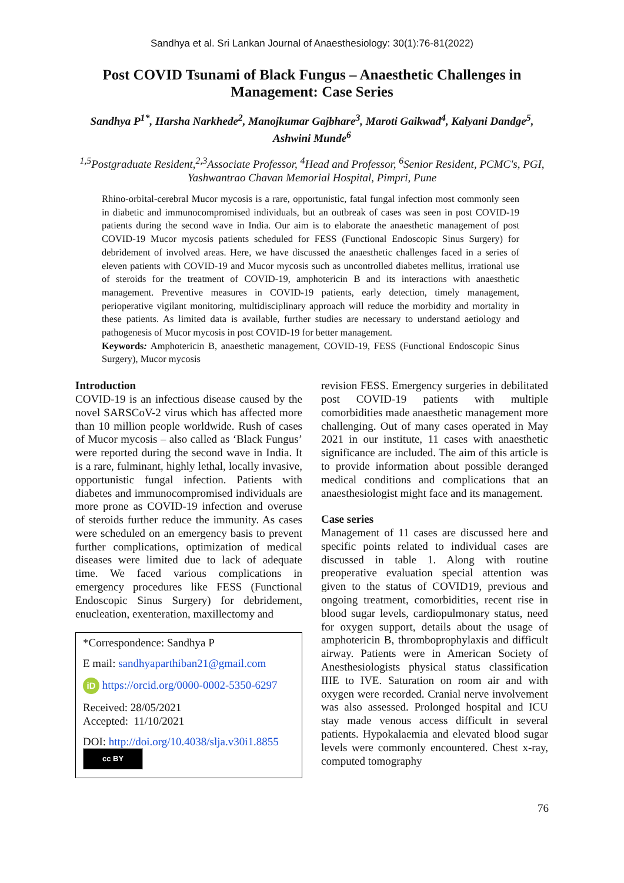Sandhya et al. Sri Lankan Journal of Anaesthesiology: 30(1):76-81(2022)
Post COVID Tsunami of Black Fungus – Anaesthetic Challenges in Management: Case Series
Sandhya P<sup>1*</sup>, Harsha Narkhede<sup>2</sup>, Manojkumar Gajbhare<sup>3</sup>, Maroti Gaikwad<sup>4</sup>, Kalyani Dandge<sup>5</sup>, Ashwini Munde<sup>6</sup>
<sup>1,5</sup>Postgraduate Resident,<sup>2,3</sup>Associate Professor, <sup>4</sup>Head and Professor, <sup>6</sup>Senior Resident, PCMC's, PGI, Yashwantrao Chavan Memorial Hospital, Pimpri, Pune
Rhino-orbital-cerebral Mucor mycosis is a rare, opportunistic, fatal fungal infection most commonly seen in diabetic and immunocompromised individuals, but an outbreak of cases was seen in post COVID-19 patients during the second wave in India. Our aim is to elaborate the anaesthetic management of post COVID-19 Mucor mycosis patients scheduled for FESS (Functional Endoscopic Sinus Surgery) for debridement of involved areas. Here, we have discussed the anaesthetic challenges faced in a series of eleven patients with COVID-19 and Mucor mycosis such as uncontrolled diabetes mellitus, irrational use of steroids for the treatment of COVID-19, amphotericin B and its interactions with anaesthetic management. Preventive measures in COVID-19 patients, early detection, timely management, perioperative vigilant monitoring, multidisciplinary approach will reduce the morbidity and mortality in these patients. As limited data is available, further studies are necessary to understand aetiology and pathogenesis of Mucor mycosis in post COVID-19 for better management.
Keywords: Amphotericin B, anaesthetic management, COVID-19, FESS (Functional Endoscopic Sinus Surgery), Mucor mycosis
Introduction
COVID-19 is an infectious disease caused by the novel SARSCoV-2 virus which has affected more than 10 million people worldwide. Rush of cases of Mucor mycosis – also called as ‘Black Fungus’ were reported during the second wave in India. It is a rare, fulminant, highly lethal, locally invasive, opportunistic fungal infection. Patients with diabetes and immunocompromised individuals are more prone as COVID-19 infection and overuse of steroids further reduce the immunity. As cases were scheduled on an emergency basis to prevent further complications, optimization of medical diseases were limited due to lack of adequate time. We faced various complications in emergency procedures like FESS (Functional Endoscopic Sinus Surgery) for debridement, enucleation, exenteration, maxillectomy and
*Correspondence: Sandhya P
E mail: sandhyaparthiban21@gmail.com
iD https://orcid.org/0000-0002-5350-6297
Received: 28/05/2021
Accepted: 11/10/2021
DOI: http://doi.org/10.4038/slja.v30i1.8855
cc BY
revision FESS. Emergency surgeries in debilitated post COVID-19 patients with multiple comorbidities made anaesthetic management more challenging. Out of many cases operated in May 2021 in our institute, 11 cases with anaesthetic significance are included. The aim of this article is to provide information about possible deranged medical conditions and complications that an anaesthesiologist might face and its management.
Case series
Management of 11 cases are discussed here and specific points related to individual cases are discussed in table 1. Along with routine preoperative evaluation special attention was given to the status of COVID19, previous and ongoing treatment, comorbidities, recent rise in blood sugar levels, cardiopulmonary status, need for oxygen support, details about the usage of amphotericin B, thromboprophylaxis and difficult airway. Patients were in American Society of Anesthesiologists physical status classification IIIE to IVE. Saturation on room air and with oxygen were recorded. Cranial nerve involvement was also assessed. Prolonged hospital and ICU stay made venous access difficult in several patients. Hypokalaemia and elevated blood sugar levels were commonly encountered. Chest x-ray, computed tomography
76